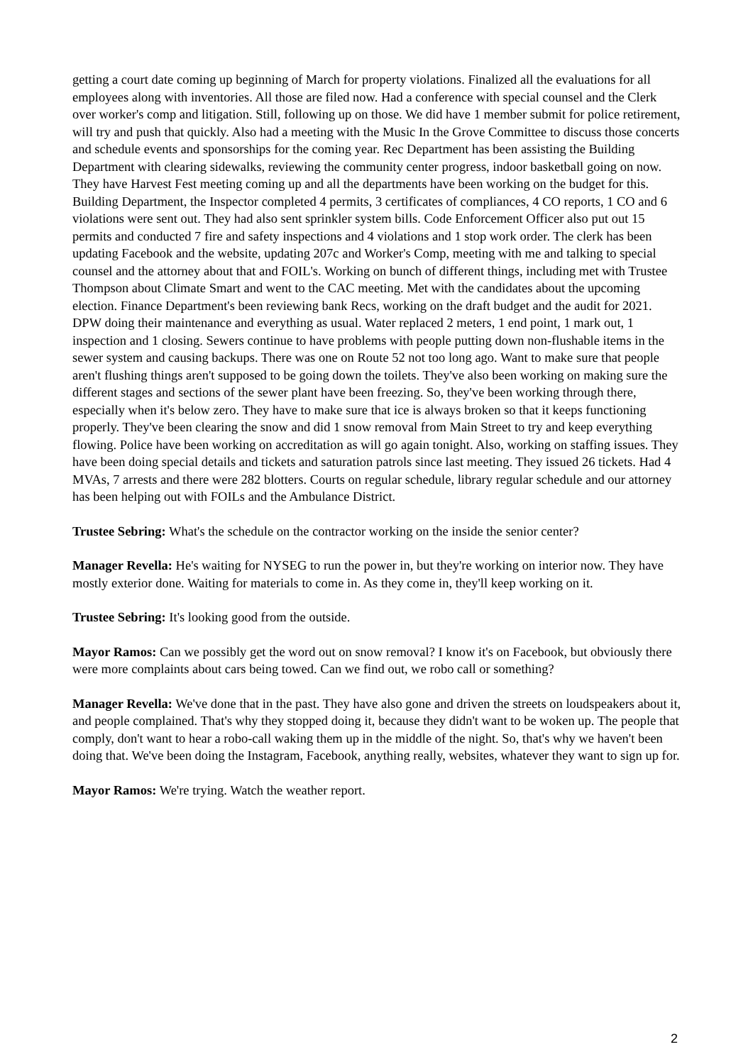getting a court date coming up beginning of March for property violations. Finalized all the evaluations for all employees along with inventories. All those are filed now. Had a conference with special counsel and the Clerk over worker's comp and litigation. Still, following up on those. We did have 1 member submit for police retirement, will try and push that quickly. Also had a meeting with the Music In the Grove Committee to discuss those concerts and schedule events and sponsorships for the coming year. Rec Department has been assisting the Building Department with clearing sidewalks, reviewing the community center progress, indoor basketball going on now. They have Harvest Fest meeting coming up and all the departments have been working on the budget for this. Building Department, the Inspector completed 4 permits, 3 certificates of compliances, 4 CO reports, 1 CO and 6 violations were sent out. They had also sent sprinkler system bills. Code Enforcement Officer also put out 15 permits and conducted 7 fire and safety inspections and 4 violations and 1 stop work order. The clerk has been updating Facebook and the website, updating 207c and Worker's Comp, meeting with me and talking to special counsel and the attorney about that and FOIL's. Working on bunch of different things, including met with Trustee Thompson about Climate Smart and went to the CAC meeting. Met with the candidates about the upcoming election. Finance Department's been reviewing bank Recs, working on the draft budget and the audit for 2021. DPW doing their maintenance and everything as usual. Water replaced 2 meters, 1 end point, 1 mark out, 1 inspection and 1 closing. Sewers continue to have problems with people putting down non-flushable items in the sewer system and causing backups. There was one on Route 52 not too long ago. Want to make sure that people aren't flushing things aren't supposed to be going down the toilets. They've also been working on making sure the different stages and sections of the sewer plant have been freezing. So, they've been working through there, especially when it's below zero. They have to make sure that ice is always broken so that it keeps functioning properly. They've been clearing the snow and did 1 snow removal from Main Street to try and keep everything flowing. Police have been working on accreditation as will go again tonight. Also, working on staffing issues. They have been doing special details and tickets and saturation patrols since last meeting. They issued 26 tickets. Had 4 MVAs, 7 arrests and there were 282 blotters. Courts on regular schedule, library regular schedule and our attorney has been helping out with FOILs and the Ambulance District.
Trustee Sebring: What's the schedule on the contractor working on the inside the senior center?
Manager Revella: He's waiting for NYSEG to run the power in, but they're working on interior now. They have mostly exterior done. Waiting for materials to come in. As they come in, they'll keep working on it.
Trustee Sebring: It's looking good from the outside.
Mayor Ramos: Can we possibly get the word out on snow removal? I know it's on Facebook, but obviously there were more complaints about cars being towed. Can we find out, we robo call or something?
Manager Revella: We've done that in the past. They have also gone and driven the streets on loudspeakers about it, and people complained. That's why they stopped doing it, because they didn't want to be woken up. The people that comply, don't want to hear a robo-call waking them up in the middle of the night. So, that's why we haven't been doing that. We've been doing the Instagram, Facebook, anything really, websites, whatever they want to sign up for.
Mayor Ramos: We're trying. Watch the weather report.
2